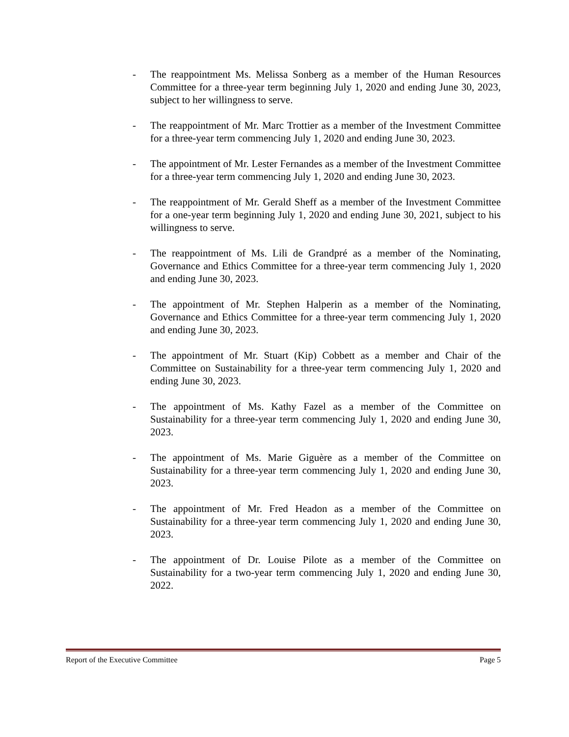- The reappointment Ms. Melissa Sonberg as a member of the Human Resources Committee for a three-year term beginning July 1, 2020 and ending June 30, 2023, subject to her willingness to serve.
- The reappointment of Mr. Marc Trottier as a member of the Investment Committee for a three-year term commencing July 1, 2020 and ending June 30, 2023.
- The appointment of Mr. Lester Fernandes as a member of the Investment Committee for a three-year term commencing July 1, 2020 and ending June 30, 2023.
- The reappointment of Mr. Gerald Sheff as a member of the Investment Committee for a one-year term beginning July 1, 2020 and ending June 30, 2021, subject to his willingness to serve.
- The reappointment of Ms. Lili de Grandpré as a member of the Nominating, Governance and Ethics Committee for a three-year term commencing July 1, 2020 and ending June 30, 2023.
- The appointment of Mr. Stephen Halperin as a member of the Nominating, Governance and Ethics Committee for a three-year term commencing July 1, 2020 and ending June 30, 2023.
- The appointment of Mr. Stuart (Kip) Cobbett as a member and Chair of the Committee on Sustainability for a three-year term commencing July 1, 2020 and ending June 30, 2023.
- The appointment of Ms. Kathy Fazel as a member of the Committee on Sustainability for a three-year term commencing July 1, 2020 and ending June 30, 2023.
- The appointment of Ms. Marie Giguère as a member of the Committee on Sustainability for a three-year term commencing July 1, 2020 and ending June 30, 2023.
- The appointment of Mr. Fred Headon as a member of the Committee on Sustainability for a three-year term commencing July 1, 2020 and ending June 30, 2023.
- The appointment of Dr. Louise Pilote as a member of the Committee on Sustainability for a two-year term commencing July 1, 2020 and ending June 30, 2022.
Report of the Executive Committee Page 5